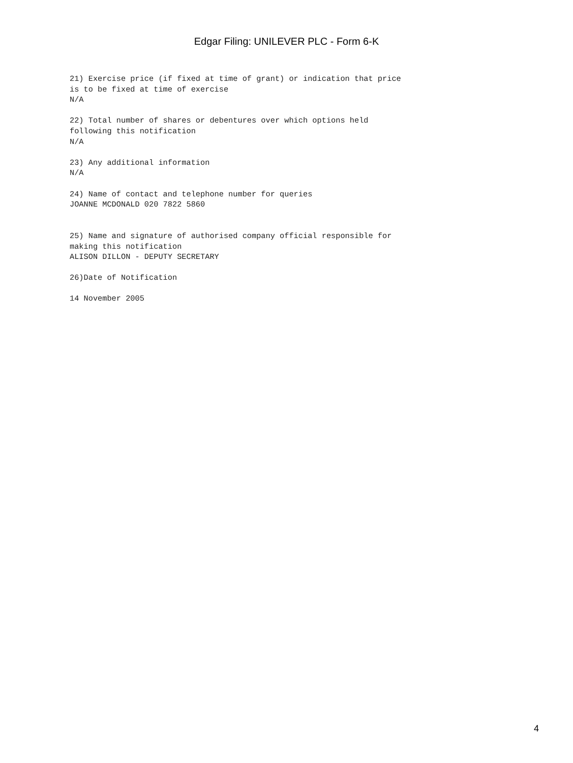Edgar Filing: UNILEVER PLC - Form 6-K
21) Exercise price (if fixed at time of grant) or indication that price
is to be fixed at time of exercise
N/A

22) Total number of shares or debentures over which options held
following this notification
N/A

23) Any additional information
N/A

24) Name of contact and telephone number for queries
JOANNE MCDONALD 020 7822 5860


25) Name and signature of authorised company official responsible for
making this notification
ALISON DILLON - DEPUTY SECRETARY

26)Date of Notification

14 November 2005
4